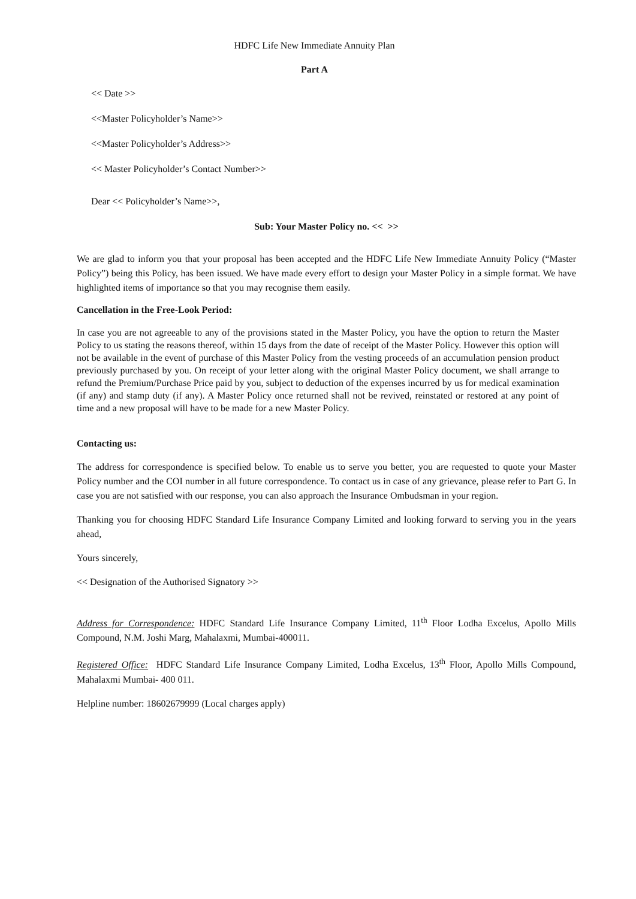HDFC Life New Immediate Annuity Plan
Part A
<< Date >>
<<Master Policyholder’s Name>>
<<Master Policyholder’s Address>>
<< Master Policyholder’s Contact Number>>
Dear << Policyholder’s Name>>,
Sub: Your Master Policy no. << >>
We are glad to inform you that your proposal has been accepted and the HDFC Life New Immediate Annuity Policy (“Master Policy”) being this Policy, has been issued. We have made every effort to design your Master Policy in a simple format. We have highlighted items of importance so that you may recognise them easily.
Cancellation in the Free-Look Period:
In case you are not agreeable to any of the provisions stated in the Master Policy, you have the option to return the Master Policy to us stating the reasons thereof, within 15 days from the date of receipt of the Master Policy. However this option will not be available in the event of purchase of this Master Policy from the vesting proceeds of an accumulation pension product previously purchased by you. On receipt of your letter along with the original Master Policy document, we shall arrange to refund the Premium/Purchase Price paid by you, subject to deduction of the expenses incurred by us for medical examination (if any) and stamp duty (if any). A Master Policy once returned shall not be revived, reinstated or restored at any point of time and a new proposal will have to be made for a new Master Policy.
Contacting us:
The address for correspondence is specified below. To enable us to serve you better, you are requested to quote your Master Policy number and the COI number in all future correspondence. To contact us in case of any grievance, please refer to Part G. In case you are not satisfied with our response, you can also approach the Insurance Ombudsman in your region.
Thanking you for choosing HDFC Standard Life Insurance Company Limited and looking forward to serving you in the years ahead,
Yours sincerely,
<< Designation of the Authorised Signatory >>
Address for Correspondence: HDFC Standard Life Insurance Company Limited, 11<sup>th</sup> Floor Lodha Excelus, Apollo Mills Compound, N.M. Joshi Marg, Mahalaxmi, Mumbai-400011.
Registered Office: HDFC Standard Life Insurance Company Limited, Lodha Excelus, 13<sup>th</sup> Floor, Apollo Mills Compound, Mahalaxmi Mumbai- 400 011.
Helpline number: 18602679999 (Local charges apply)